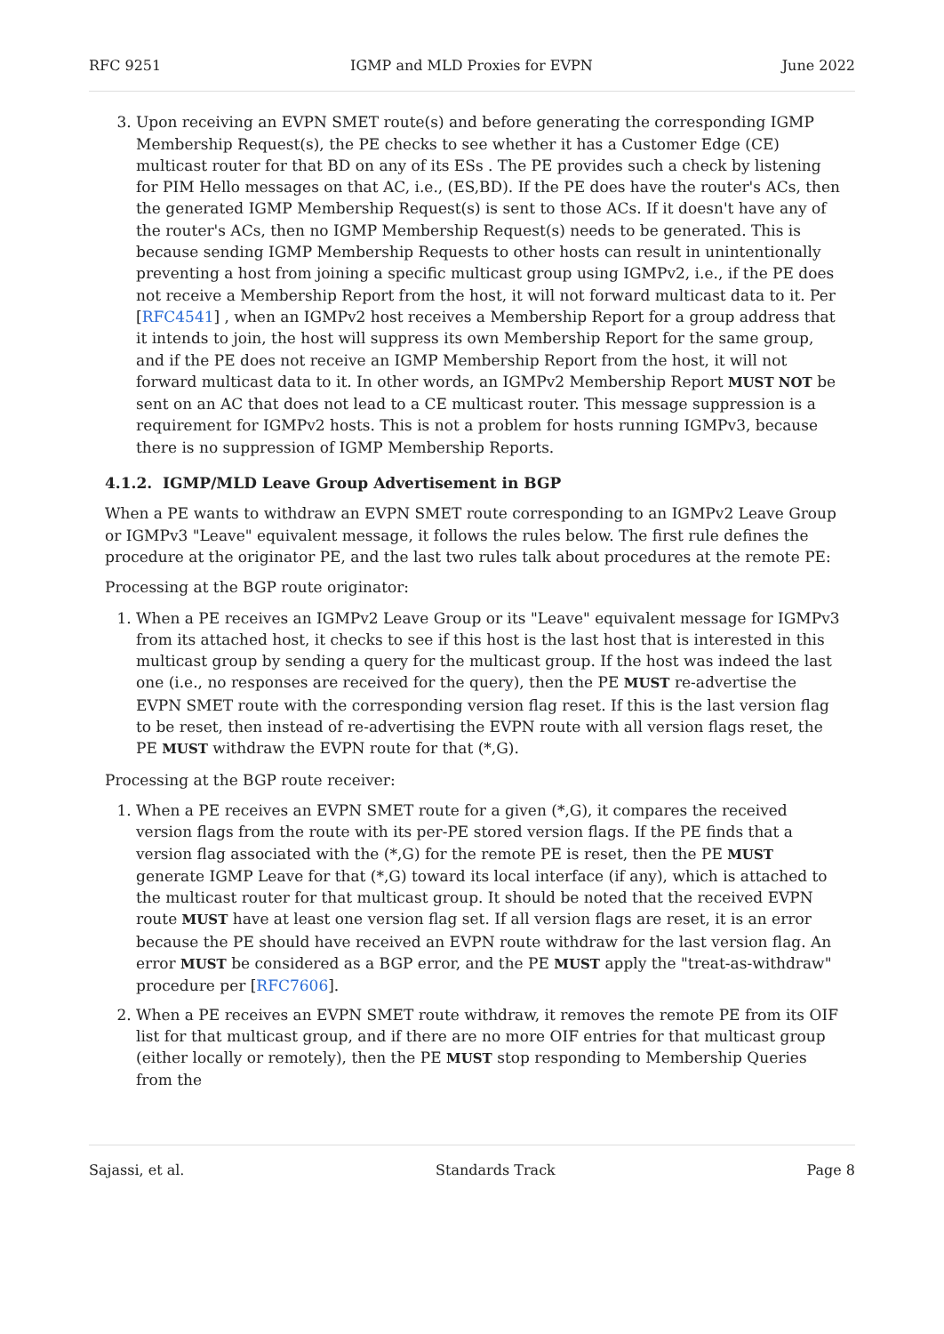RFC 9251 IGMP and MLD Proxies for EVPN June 2022
3. Upon receiving an EVPN SMET route(s) and before generating the corresponding IGMP Membership Request(s), the PE checks to see whether it has a Customer Edge (CE) multicast router for that BD on any of its ESs . The PE provides such a check by listening for PIM Hello messages on that AC, i.e., (ES,BD). If the PE does have the router's ACs, then the generated IGMP Membership Request(s) is sent to those ACs. If it doesn't have any of the router's ACs, then no IGMP Membership Request(s) needs to be generated. This is because sending IGMP Membership Requests to other hosts can result in unintentionally preventing a host from joining a specific multicast group using IGMPv2, i.e., if the PE does not receive a Membership Report from the host, it will not forward multicast data to it. Per [RFC4541] , when an IGMPv2 host receives a Membership Report for a group address that it intends to join, the host will suppress its own Membership Report for the same group, and if the PE does not receive an IGMP Membership Report from the host, it will not forward multicast data to it. In other words, an IGMPv2 Membership Report MUST NOT be sent on an AC that does not lead to a CE multicast router. This message suppression is a requirement for IGMPv2 hosts. This is not a problem for hosts running IGMPv3, because there is no suppression of IGMP Membership Reports.
4.1.2. IGMP/MLD Leave Group Advertisement in BGP
When a PE wants to withdraw an EVPN SMET route corresponding to an IGMPv2 Leave Group or IGMPv3 "Leave" equivalent message, it follows the rules below. The first rule defines the procedure at the originator PE, and the last two rules talk about procedures at the remote PE:
Processing at the BGP route originator:
1. When a PE receives an IGMPv2 Leave Group or its "Leave" equivalent message for IGMPv3 from its attached host, it checks to see if this host is the last host that is interested in this multicast group by sending a query for the multicast group. If the host was indeed the last one (i.e., no responses are received for the query), then the PE MUST re-advertise the EVPN SMET route with the corresponding version flag reset. If this is the last version flag to be reset, then instead of re-advertising the EVPN route with all version flags reset, the PE MUST withdraw the EVPN route for that (*,G).
Processing at the BGP route receiver:
1. When a PE receives an EVPN SMET route for a given (*,G), it compares the received version flags from the route with its per-PE stored version flags. If the PE finds that a version flag associated with the (*,G) for the remote PE is reset, then the PE MUST generate IGMP Leave for that (*,G) toward its local interface (if any), which is attached to the multicast router for that multicast group. It should be noted that the received EVPN route MUST have at least one version flag set. If all version flags are reset, it is an error because the PE should have received an EVPN route withdraw for the last version flag. An error MUST be considered as a BGP error, and the PE MUST apply the "treat-as-withdraw" procedure per [RFC7606].
2. When a PE receives an EVPN SMET route withdraw, it removes the remote PE from its OIF list for that multicast group, and if there are no more OIF entries for that multicast group (either locally or remotely), then the PE MUST stop responding to Membership Queries from the
Sajassi, et al. Standards Track Page 8